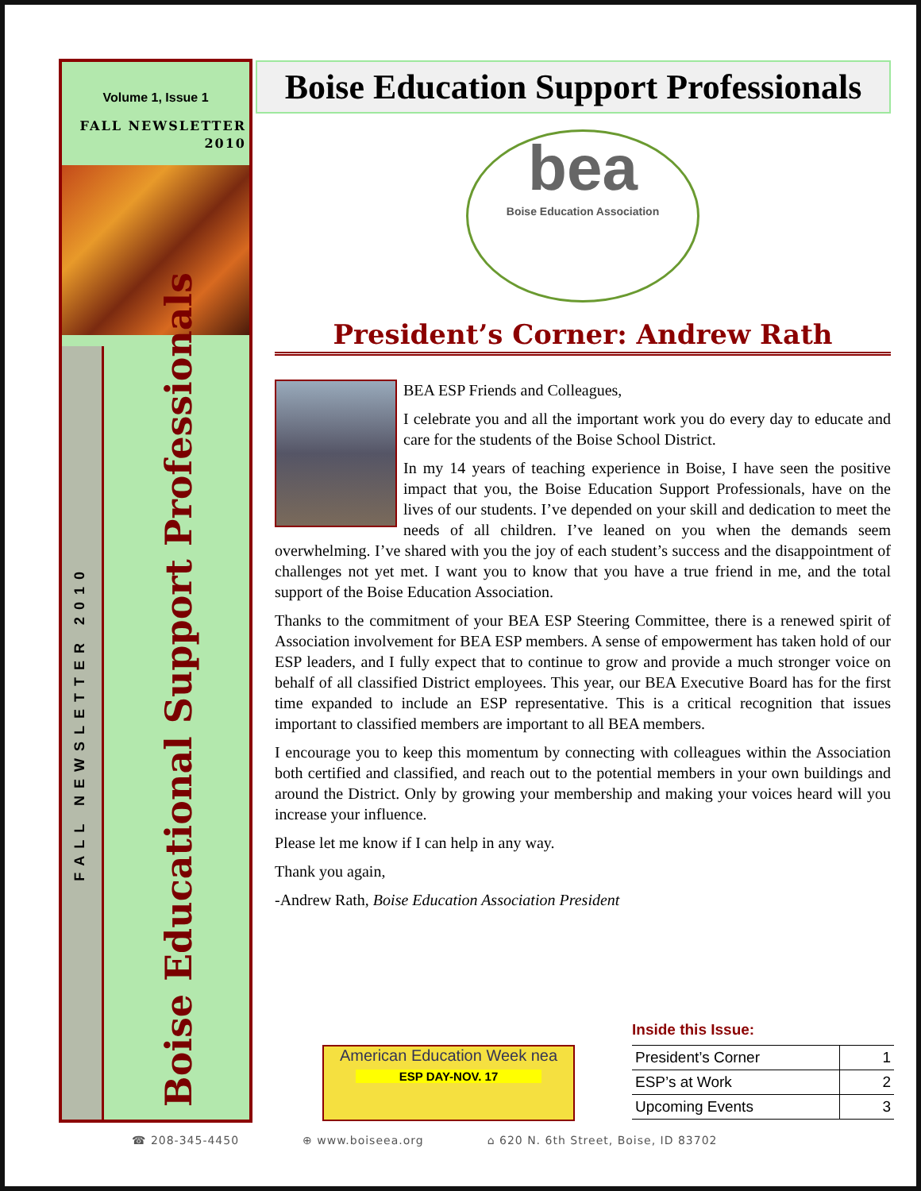Volume 1, Issue 1
FALL NEWSLETTER
2010
FALL NEWSLETTER 2010
Boise Educational Support Professionals
Boise Education Support Professionals
bea
Boise Education Association
President’s Corner: Andrew Rath
BEA ESP Friends and Colleagues,
I celebrate you and all the important work you do every day to educate and care for the students of the Boise School District.
In my 14 years of teaching experience in Boise, I have seen the positive impact that you, the Boise Education Support Professionals, have on the lives of our students. I’ve depended on your skill and dedication to meet the needs of all children. I’ve leaned on you when the demands seem overwhelming. I’ve shared with you the joy of each student’s success and the disappointment of challenges not yet met. I want you to know that you have a true friend in me, and the total support of the Boise Education Association.
Thanks to the commitment of your BEA ESP Steering Committee, there is a renewed spirit of Association involvement for BEA ESP members. A sense of empowerment has taken hold of our ESP leaders, and I fully expect that to continue to grow and provide a much stronger voice on behalf of all classified District employees. This year, our BEA Executive Board has for the first time expanded to include an ESP representative. This is a critical recognition that issues important to classified members are important to all BEA members.
I encourage you to keep this momentum by connecting with colleagues within the Association both certified and classified, and reach out to the potential members in your own buildings and around the District. Only by growing your membership and making your voices heard will you increase your influence.
Please let me know if I can help in any way.
Thank you again,
-Andrew Rath, Boise Education Association President
American Education Week nea
ESP DAY-NOV. 17
Inside this Issue:
| President’s Corner | 1 |
| ESP’s at Work | 2 |
| Upcoming Events | 3 |
☎ 208-345-4450 ⊕ www.boiseea.org ⌂ 620 N. 6th Street, Boise, ID 83702